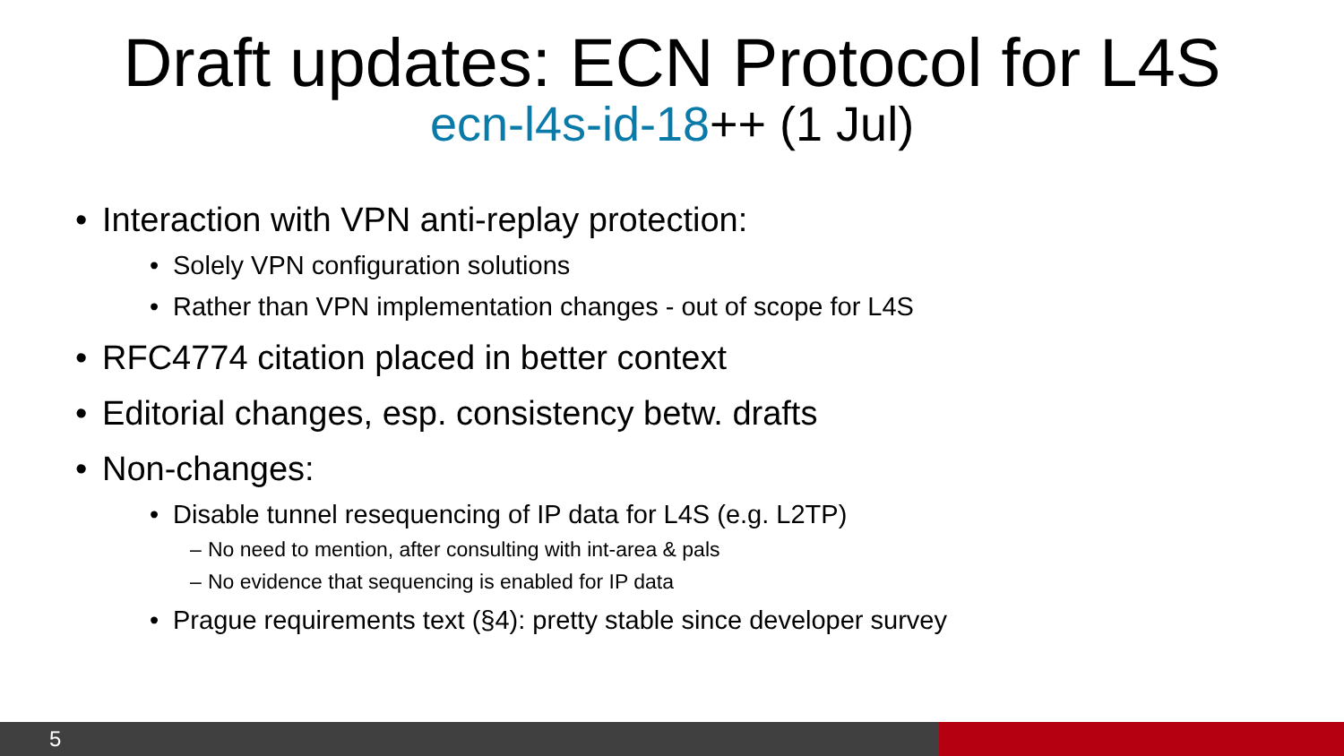Draft updates: ECN Protocol for L4S
ecn-l4s-id-18++ (1 Jul)
• Interaction with VPN anti-replay protection:
• Solely VPN configuration solutions
• Rather than VPN implementation changes - out of scope for L4S
• RFC4774 citation placed in better context
• Editorial changes, esp. consistency betw. drafts
• Non-changes:
• Disable tunnel resequencing of IP data for L4S (e.g. L2TP)
– No need to mention, after consulting with int-area & pals
– No evidence that sequencing is enabled for IP data
• Prague requirements text (§4): pretty stable since developer survey
5